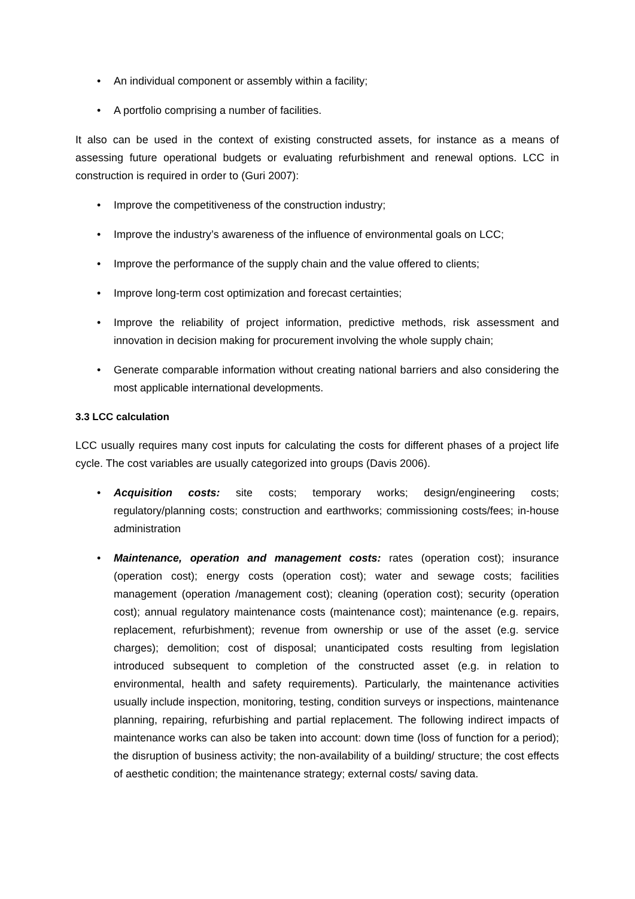• An individual component or assembly within a facility;
• A portfolio comprising a number of facilities.
It also can be used in the context of existing constructed assets, for instance as a means of assessing future operational budgets or evaluating refurbishment and renewal options. LCC in construction is required in order to (Guri 2007):
• Improve the competitiveness of the construction industry;
• Improve the industry’s awareness of the influence of environmental goals on LCC;
• Improve the performance of the supply chain and the value offered to clients;
• Improve long-term cost optimization and forecast certainties;
• Improve the reliability of project information, predictive methods, risk assessment and innovation in decision making for procurement involving the whole supply chain;
• Generate comparable information without creating national barriers and also considering the most applicable international developments.
3.3 LCC calculation
LCC usually requires many cost inputs for calculating the costs for different phases of a project life cycle. The cost variables are usually categorized into groups (Davis 2006).
• Acquisition costs: site costs; temporary works; design/engineering costs; regulatory/planning costs; construction and earthworks; commissioning costs/fees; in-house administration
• Maintenance, operation and management costs: rates (operation cost); insurance (operation cost); energy costs (operation cost); water and sewage costs; facilities management (operation /management cost); cleaning (operation cost); security (operation cost); annual regulatory maintenance costs (maintenance cost); maintenance (e.g. repairs, replacement, refurbishment); revenue from ownership or use of the asset (e.g. service charges); demolition; cost of disposal; unanticipated costs resulting from legislation introduced subsequent to completion of the constructed asset (e.g. in relation to environmental, health and safety requirements). Particularly, the maintenance activities usually include inspection, monitoring, testing, condition surveys or inspections, maintenance planning, repairing, refurbishing and partial replacement. The following indirect impacts of maintenance works can also be taken into account: down time (loss of function for a period); the disruption of business activity; the non-availability of a building/ structure; the cost effects of aesthetic condition; the maintenance strategy; external costs/ saving data.